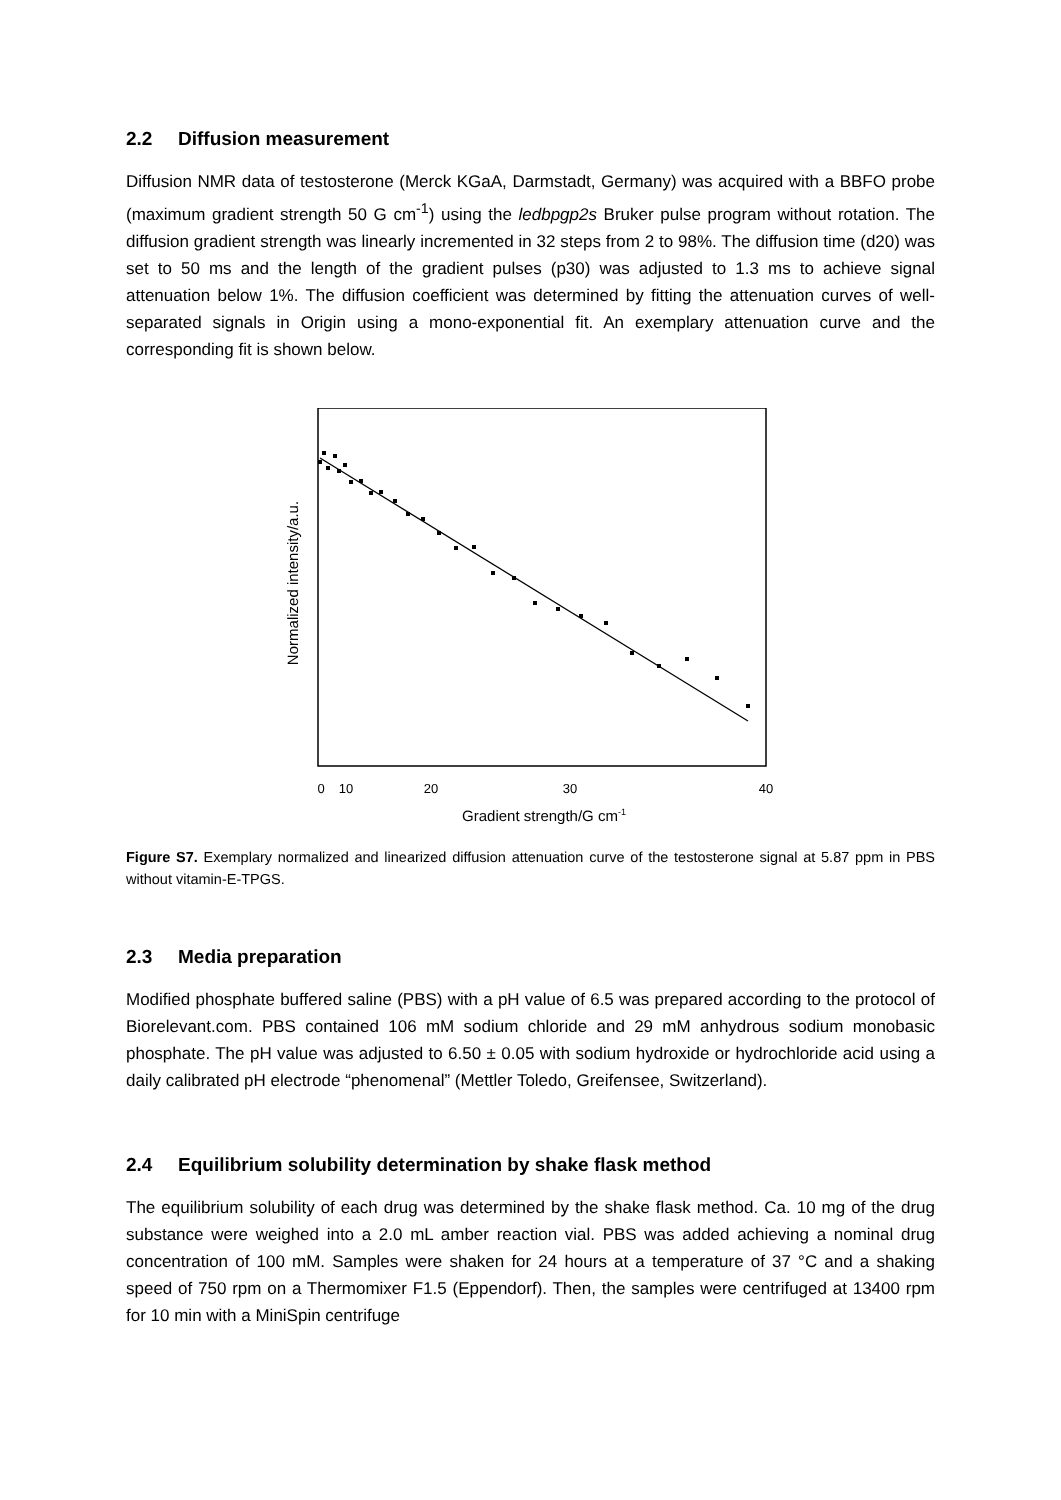2.2 Diffusion measurement
Diffusion NMR data of testosterone (Merck KGaA, Darmstadt, Germany) was acquired with a BBFO probe (maximum gradient strength 50 G cm<sup>-1</sup>) using the ledbpgp2s Bruker pulse program without rotation. The diffusion gradient strength was linearly incremented in 32 steps from 2 to 98%. The diffusion time (d20) was set to 50 ms and the length of the gradient pulses (p30) was adjusted to 1.3 ms to achieve signal attenuation below 1%. The diffusion coefficient was determined by fitting the attenuation curves of well-separated signals in Origin using a mono-exponential fit. An exemplary attenuation curve and the corresponding fit is shown below.
0
10
20
30
40
Gradient strength/G cm-1
Normalized intensity/a.u.
Figure S7. Exemplary normalized and linearized diffusion attenuation curve of the testosterone signal at 5.87 ppm in PBS without vitamin-E-TPGS.
2.3 Media preparation
Modified phosphate buffered saline (PBS) with a pH value of 6.5 was prepared according to the protocol of Biorelevant.com. PBS contained 106 mM sodium chloride and 29 mM anhydrous sodium monobasic phosphate. The pH value was adjusted to 6.50 ± 0.05 with sodium hydroxide or hydrochloride acid using a daily calibrated pH electrode “phenomenal” (Mettler Toledo, Greifensee, Switzerland).
2.4 Equilibrium solubility determination by shake flask method
The equilibrium solubility of each drug was determined by the shake flask method. Ca. 10 mg of the drug substance were weighed into a 2.0 mL amber reaction vial. PBS was added achieving a nominal drug concentration of 100 mM. Samples were shaken for 24 hours at a temperature of 37 °C and a shaking speed of 750 rpm on a Thermomixer F1.5 (Eppendorf). Then, the samples were centrifuged at 13400 rpm for 10 min with a MiniSpin centrifuge